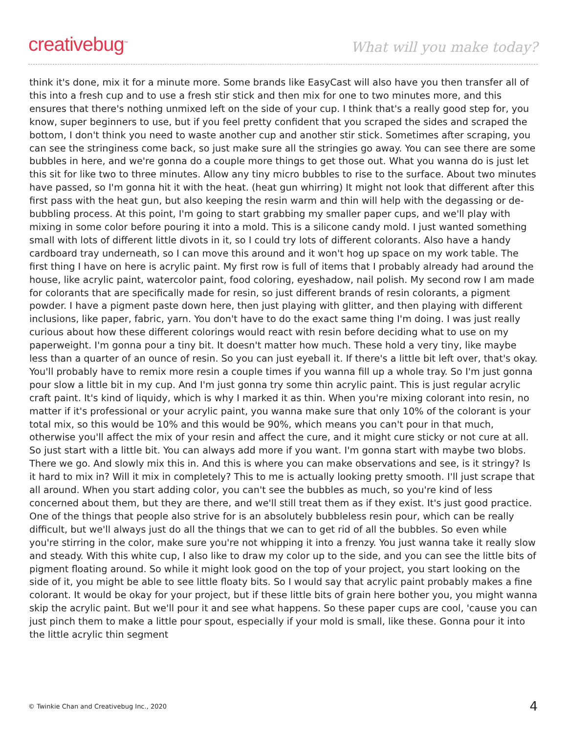creativebug<sup>™</sup>
What will you make today?
think it's done, mix it for a minute more. Some brands like EasyCast will also have you then transfer all of this into a fresh cup and to use a fresh stir stick and then mix for one to two minutes more, and this ensures that there's nothing unmixed left on the side of your cup. I think that's a really good step for, you know, super beginners to use, but if you feel pretty confident that you scraped the sides and scraped the bottom, I don't think you need to waste another cup and another stir stick. Sometimes after scraping, you can see the stringiness come back, so just make sure all the stringies go away. You can see there are some bubbles in here, and we're gonna do a couple more things to get those out. What you wanna do is just let this sit for like two to three minutes. Allow any tiny micro bubbles to rise to the surface. About two minutes have passed, so I'm gonna hit it with the heat. (heat gun whirring) It might not look that different after this first pass with the heat gun, but also keeping the resin warm and thin will help with the degassing or de-bubbling process. At this point, I'm going to start grabbing my smaller paper cups, and we'll play with mixing in some color before pouring it into a mold. This is a silicone candy mold. I just wanted something small with lots of different little divots in it, so I could try lots of different colorants. Also have a handy cardboard tray underneath, so I can move this around and it won't hog up space on my work table. The first thing I have on here is acrylic paint. My first row is full of items that I probably already had around the house, like acrylic paint, watercolor paint, food coloring, eyeshadow, nail polish. My second row I am made for colorants that are specifically made for resin, so just different brands of resin colorants, a pigment powder. I have a pigment paste down here, then just playing with glitter, and then playing with different inclusions, like paper, fabric, yarn. You don't have to do the exact same thing I'm doing. I was just really curious about how these different colorings would react with resin before deciding what to use on my paperweight. I'm gonna pour a tiny bit. It doesn't matter how much. These hold a very tiny, like maybe less than a quarter of an ounce of resin. So you can just eyeball it. If there's a little bit left over, that's okay. You'll probably have to remix more resin a couple times if you wanna fill up a whole tray. So I'm just gonna pour slow a little bit in my cup. And I'm just gonna try some thin acrylic paint. This is just regular acrylic craft paint. It's kind of liquidy, which is why I marked it as thin. When you're mixing colorant into resin, no matter if it's professional or your acrylic paint, you wanna make sure that only 10% of the colorant is your total mix, so this would be 10% and this would be 90%, which means you can't pour in that much, otherwise you'll affect the mix of your resin and affect the cure, and it might cure sticky or not cure at all. So just start with a little bit. You can always add more if you want. I'm gonna start with maybe two blobs. There we go. And slowly mix this in. And this is where you can make observations and see, is it stringy? Is it hard to mix in? Will it mix in completely? This to me is actually looking pretty smooth. I'll just scrape that all around. When you start adding color, you can't see the bubbles as much, so you're kind of less concerned about them, but they are there, and we'll still treat them as if they exist. It's just good practice. One of the things that people also strive for is an absolutely bubbleless resin pour, which can be really difficult, but we'll always just do all the things that we can to get rid of all the bubbles. So even while you're stirring in the color, make sure you're not whipping it into a frenzy. You just wanna take it really slow and steady. With this white cup, I also like to draw my color up to the side, and you can see the little bits of pigment floating around. So while it might look good on the top of your project, you start looking on the side of it, you might be able to see little floaty bits. So I would say that acrylic paint probably makes a fine colorant. It would be okay for your project, but if these little bits of grain here bother you, you might wanna skip the acrylic paint. But we'll pour it and see what happens. So these paper cups are cool, 'cause you can just pinch them to make a little pour spout, especially if your mold is small, like these. Gonna pour it into the little acrylic thin segment
© Twinkie Chan and Creativebug Inc., 2020 4